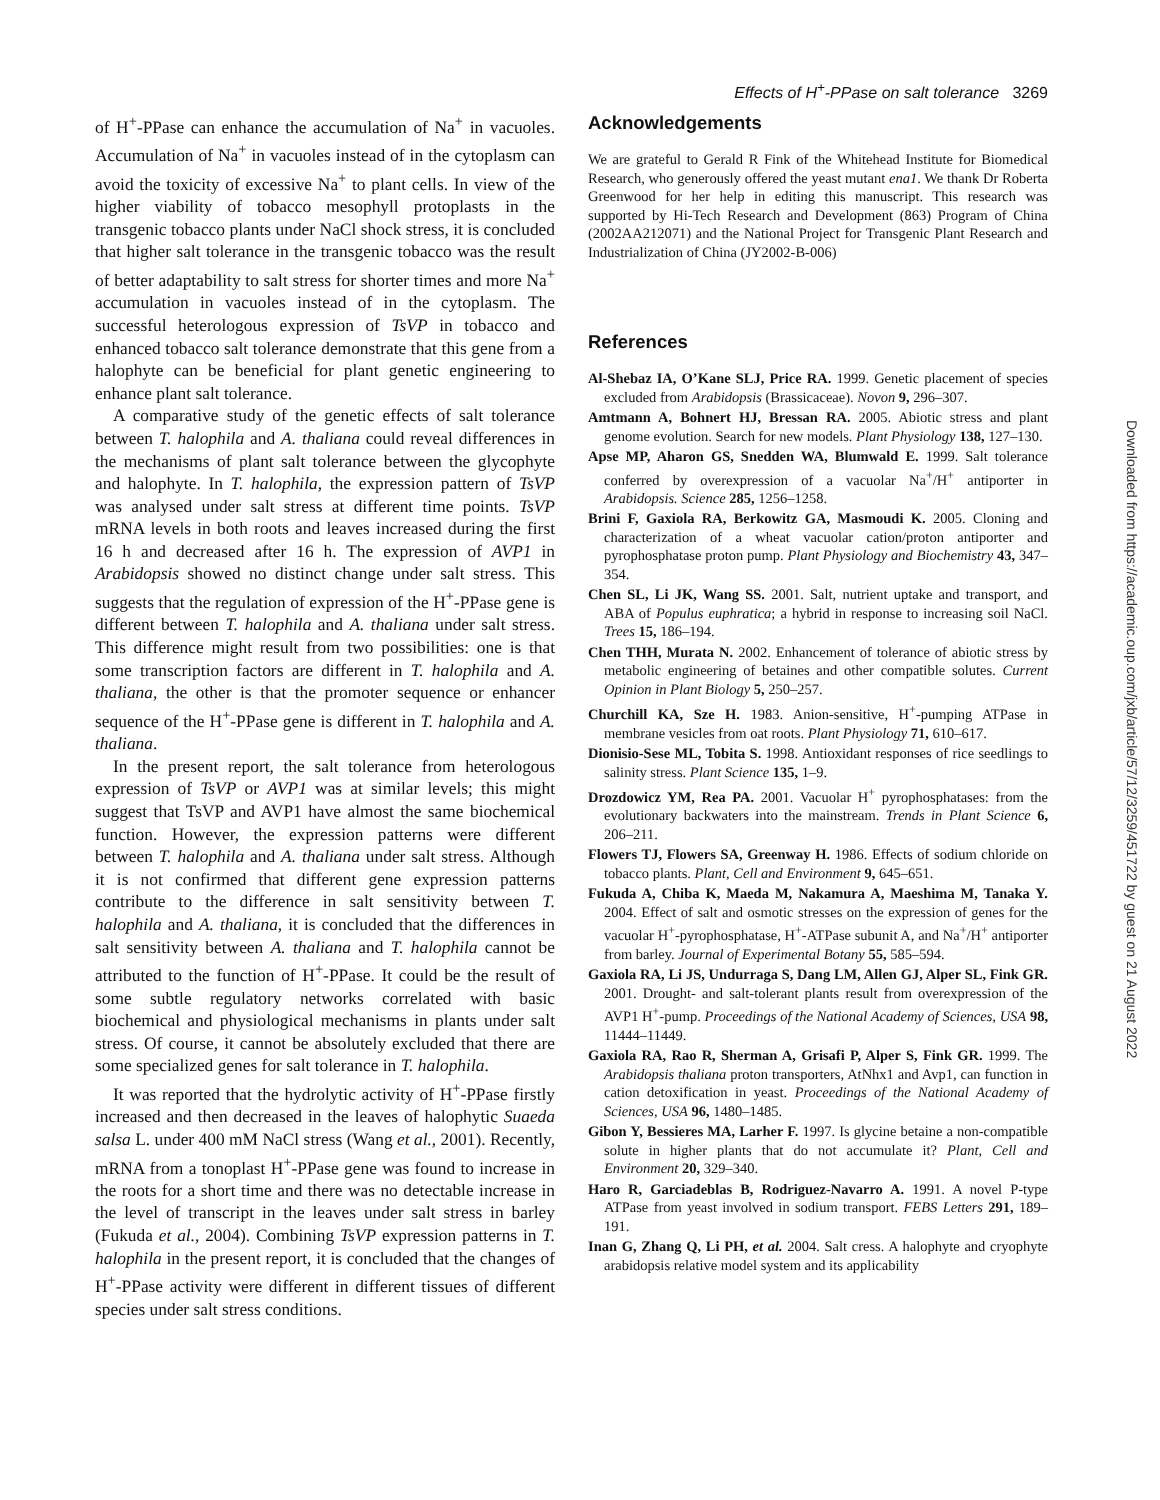Effects of H<sup>+</sup>-PPase on salt tolerance 3269
of H<sup>+</sup>-PPase can enhance the accumulation of Na<sup>+</sup> in vacuoles. Accumulation of Na<sup>+</sup> in vacuoles instead of in the cytoplasm can avoid the toxicity of excessive Na<sup>+</sup> to plant cells. In view of the higher viability of tobacco mesophyll protoplasts in the transgenic tobacco plants under NaCl shock stress, it is concluded that higher salt tolerance in the transgenic tobacco was the result of better adaptability to salt stress for shorter times and more Na<sup>+</sup> accumulation in vacuoles instead of in the cytoplasm. The successful heterologous expression of TsVP in tobacco and enhanced tobacco salt tolerance demonstrate that this gene from a halophyte can be beneficial for plant genetic engineering to enhance plant salt tolerance.
A comparative study of the genetic effects of salt tolerance between T. halophila and A. thaliana could reveal differences in the mechanisms of plant salt tolerance between the glycophyte and halophyte. In T. halophila, the expression pattern of TsVP was analysed under salt stress at different time points. TsVP mRNA levels in both roots and leaves increased during the first 16 h and decreased after 16 h. The expression of AVP1 in Arabidopsis showed no distinct change under salt stress. This suggests that the regulation of expression of the H<sup>+</sup>-PPase gene is different between T. halophila and A. thaliana under salt stress. This difference might result from two possibilities: one is that some transcription factors are different in T. halophila and A. thaliana, the other is that the promoter sequence or enhancer sequence of the H<sup>+</sup>-PPase gene is different in T. halophila and A. thaliana.
In the present report, the salt tolerance from heterologous expression of TsVP or AVP1 was at similar levels; this might suggest that TsVP and AVP1 have almost the same biochemical function. However, the expression patterns were different between T. halophila and A. thaliana under salt stress. Although it is not confirmed that different gene expression patterns contribute to the difference in salt sensitivity between T. halophila and A. thaliana, it is concluded that the differences in salt sensitivity between A. thaliana and T. halophila cannot be attributed to the function of H<sup>+</sup>-PPase. It could be the result of some subtle regulatory networks correlated with basic biochemical and physiological mechanisms in plants under salt stress. Of course, it cannot be absolutely excluded that there are some specialized genes for salt tolerance in T. halophila.
It was reported that the hydrolytic activity of H<sup>+</sup>-PPase firstly increased and then decreased in the leaves of halophytic Suaeda salsa L. under 400 mM NaCl stress (Wang et al., 2001). Recently, mRNA from a tonoplast H<sup>+</sup>-PPase gene was found to increase in the roots for a short time and there was no detectable increase in the level of transcript in the leaves under salt stress in barley (Fukuda et al., 2004). Combining TsVP expression patterns in T. halophila in the present report, it is concluded that the changes of H<sup>+</sup>-PPase activity were different in different tissues of different species under salt stress conditions.
Acknowledgements
We are grateful to Gerald R Fink of the Whitehead Institute for Biomedical Research, who generously offered the yeast mutant ena1. We thank Dr Roberta Greenwood for her help in editing this manuscript. This research was supported by Hi-Tech Research and Development (863) Program of China (2002AA212071) and the National Project for Transgenic Plant Research and Industrialization of China (JY2002-B-006)
References
Al-Shebaz IA, O’Kane SLJ, Price RA. 1999. Genetic placement of species excluded from Arabidopsis (Brassicaceae). Novon 9, 296–307.
Amtmann A, Bohnert HJ, Bressan RA. 2005. Abiotic stress and plant genome evolution. Search for new models. Plant Physiology 138, 127–130.
Apse MP, Aharon GS, Snedden WA, Blumwald E. 1999. Salt tolerance conferred by overexpression of a vacuolar Na<sup>+</sup>/H<sup>+</sup> antiporter in Arabidopsis. Science 285, 1256–1258.
Brini F, Gaxiola RA, Berkowitz GA, Masmoudi K. 2005. Cloning and characterization of a wheat vacuolar cation/proton antiporter and pyrophosphatase proton pump. Plant Physiology and Biochemistry 43, 347–354.
Chen SL, Li JK, Wang SS. 2001. Salt, nutrient uptake and transport, and ABA of Populus euphratica; a hybrid in response to increasing soil NaCl. Trees 15, 186–194.
Chen THH, Murata N. 2002. Enhancement of tolerance of abiotic stress by metabolic engineering of betaines and other compatible solutes. Current Opinion in Plant Biology 5, 250–257.
Churchill KA, Sze H. 1983. Anion-sensitive, H<sup>+</sup>-pumping ATPase in membrane vesicles from oat roots. Plant Physiology 71, 610–617.
Dionisio-Sese ML, Tobita S. 1998. Antioxidant responses of rice seedlings to salinity stress. Plant Science 135, 1–9.
Drozdowicz YM, Rea PA. 2001. Vacuolar H<sup>+</sup> pyrophosphatases: from the evolutionary backwaters into the mainstream. Trends in Plant Science 6, 206–211.
Flowers TJ, Flowers SA, Greenway H. 1986. Effects of sodium chloride on tobacco plants. Plant, Cell and Environment 9, 645–651.
Fukuda A, Chiba K, Maeda M, Nakamura A, Maeshima M, Tanaka Y. 2004. Effect of salt and osmotic stresses on the expression of genes for the vacuolar H<sup>+</sup>-pyrophosphatase, H<sup>+</sup>-ATPase subunit A, and Na<sup>+</sup>/H<sup>+</sup> antiporter from barley. Journal of Experimental Botany 55, 585–594.
Gaxiola RA, Li JS, Undurraga S, Dang LM, Allen GJ, Alper SL, Fink GR. 2001. Drought- and salt-tolerant plants result from overexpression of the AVP1 H<sup>+</sup>-pump. Proceedings of the National Academy of Sciences, USA 98, 11444–11449.
Gaxiola RA, Rao R, Sherman A, Grisafi P, Alper S, Fink GR. 1999. The Arabidopsis thaliana proton transporters, AtNhx1 and Avp1, can function in cation detoxification in yeast. Proceedings of the National Academy of Sciences, USA 96, 1480–1485.
Gibon Y, Bessieres MA, Larher F. 1997. Is glycine betaine a non-compatible solute in higher plants that do not accumulate it? Plant, Cell and Environment 20, 329–340.
Haro R, Garciadeblas B, Rodriguez-Navarro A. 1991. A novel P-type ATPase from yeast involved in sodium transport. FEBS Letters 291, 189–191.
Inan G, Zhang Q, Li PH, et al. 2004. Salt cress. A halophyte and cryophyte arabidopsis relative model system and its applicability
Downloaded from https://academic.oup.com/jxb/article/57/12/3259/451722 by guest on 21 August 2022